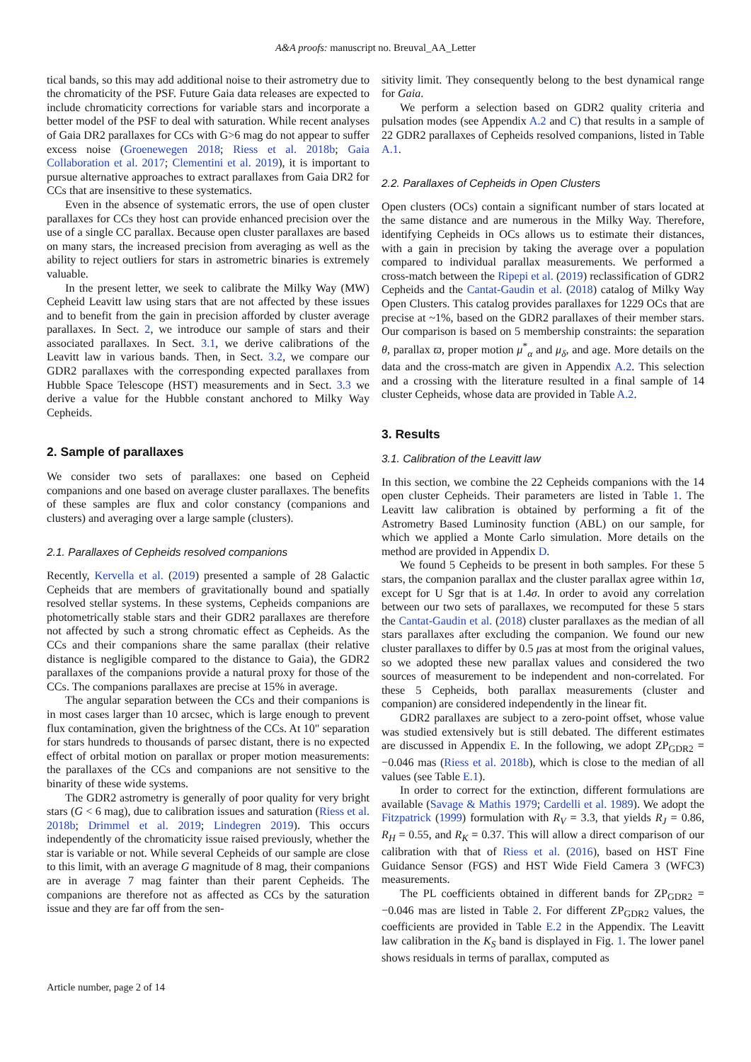A&A proofs: manuscript no. Breuval_AA_Letter
tical bands, so this may add additional noise to their astrometry due to the chromaticity of the PSF. Future Gaia data releases are expected to include chromaticity corrections for variable stars and incorporate a better model of the PSF to deal with saturation. While recent analyses of Gaia DR2 parallaxes for CCs with G>6 mag do not appear to suffer excess noise (Groenewegen 2018; Riess et al. 2018b; Gaia Collaboration et al. 2017; Clementini et al. 2019), it is important to pursue alternative approaches to extract parallaxes from Gaia DR2 for CCs that are insensitive to these systematics.
Even in the absence of systematic errors, the use of open cluster parallaxes for CCs they host can provide enhanced precision over the use of a single CC parallax. Because open cluster parallaxes are based on many stars, the increased precision from averaging as well as the ability to reject outliers for stars in astrometric binaries is extremely valuable.
In the present letter, we seek to calibrate the Milky Way (MW) Cepheid Leavitt law using stars that are not affected by these issues and to benefit from the gain in precision afforded by cluster average parallaxes. In Sect. 2, we introduce our sample of stars and their associated parallaxes. In Sect. 3.1, we derive calibrations of the Leavitt law in various bands. Then, in Sect. 3.2, we compare our GDR2 parallaxes with the corresponding expected parallaxes from Hubble Space Telescope (HST) measurements and in Sect. 3.3 we derive a value for the Hubble constant anchored to Milky Way Cepheids.
2. Sample of parallaxes
We consider two sets of parallaxes: one based on Cepheid companions and one based on average cluster parallaxes. The benefits of these samples are flux and color constancy (companions and clusters) and averaging over a large sample (clusters).
2.1. Parallaxes of Cepheids resolved companions
Recently, Kervella et al. (2019) presented a sample of 28 Galactic Cepheids that are members of gravitationally bound and spatially resolved stellar systems. In these systems, Cepheids companions are photometrically stable stars and their GDR2 parallaxes are therefore not affected by such a strong chromatic effect as Cepheids. As the CCs and their companions share the same parallax (their relative distance is negligible compared to the distance to Gaia), the GDR2 parallaxes of the companions provide a natural proxy for those of the CCs. The companions parallaxes are precise at 15% in average.
The angular separation between the CCs and their companions is in most cases larger than 10 arcsec, which is large enough to prevent flux contamination, given the brightness of the CCs. At 10" separation for stars hundreds to thousands of parsec distant, there is no expected effect of orbital motion on parallax or proper motion measurements: the parallaxes of the CCs and companions are not sensitive to the binarity of these wide systems.
The GDR2 astrometry is generally of poor quality for very bright stars (G < 6 mag), due to calibration issues and saturation (Riess et al. 2018b; Drimmel et al. 2019; Lindegren 2019). This occurs independently of the chromaticity issue raised previously, whether the star is variable or not. While several Cepheids of our sample are close to this limit, with an average G magnitude of 8 mag, their companions are in average 7 mag fainter than their parent Cepheids. The companions are therefore not as affected as CCs by the saturation issue and they are far off from the sen-
sitivity limit. They consequently belong to the best dynamical range for Gaia.
We perform a selection based on GDR2 quality criteria and pulsation modes (see Appendix A.2 and C) that results in a sample of 22 GDR2 parallaxes of Cepheids resolved companions, listed in Table A.1.
2.2. Parallaxes of Cepheids in Open Clusters
Open clusters (OCs) contain a significant number of stars located at the same distance and are numerous in the Milky Way. Therefore, identifying Cepheids in OCs allows us to estimate their distances, with a gain in precision by taking the average over a population compared to individual parallax measurements. We performed a cross-match between the Ripepi et al. (2019) reclassification of GDR2 Cepheids and the Cantat-Gaudin et al. (2018) catalog of Milky Way Open Clusters. This catalog provides parallaxes for 1229 OCs that are precise at ~1%, based on the GDR2 parallaxes of their member stars. Our comparison is based on 5 membership constraints: the separation θ, parallax ϖ, proper motion μ<sup>*</sup><sub>α</sub> and μ<sub>δ</sub>, and age. More details on the data and the cross-match are given in Appendix A.2. This selection and a crossing with the literature resulted in a final sample of 14 cluster Cepheids, whose data are provided in Table A.2.
3. Results
3.1. Calibration of the Leavitt law
In this section, we combine the 22 Cepheids companions with the 14 open cluster Cepheids. Their parameters are listed in Table 1. The Leavitt law calibration is obtained by performing a fit of the Astrometry Based Luminosity function (ABL) on our sample, for which we applied a Monte Carlo simulation. More details on the method are provided in Appendix D.
We found 5 Cepheids to be present in both samples. For these 5 stars, the companion parallax and the cluster parallax agree within 1σ, except for U Sgr that is at 1.4σ. In order to avoid any correlation between our two sets of parallaxes, we recomputed for these 5 stars the Cantat-Gaudin et al. (2018) cluster parallaxes as the median of all stars parallaxes after excluding the companion. We found our new cluster parallaxes to differ by 0.5 μas at most from the original values, so we adopted these new parallax values and considered the two sources of measurement to be independent and non-correlated. For these 5 Cepheids, both parallax measurements (cluster and companion) are considered independently in the linear fit.
GDR2 parallaxes are subject to a zero-point offset, whose value was studied extensively but is still debated. The different estimates are discussed in Appendix E. In the following, we adopt ZP<sub>GDR2</sub> = −0.046 mas (Riess et al. 2018b), which is close to the median of all values (see Table E.1).
In order to correct for the extinction, different formulations are available (Savage & Mathis 1979; Cardelli et al. 1989). We adopt the Fitzpatrick (1999) formulation with R<sub>V</sub> = 3.3, that yields R<sub>J</sub> = 0.86, R<sub>H</sub> = 0.55, and R<sub>K</sub> = 0.37. This will allow a direct comparison of our calibration with that of Riess et al. (2016), based on HST Fine Guidance Sensor (FGS) and HST Wide Field Camera 3 (WFC3) measurements.
The PL coefficients obtained in different bands for ZP<sub>GDR2</sub> = −0.046 mas are listed in Table 2. For different ZP<sub>GDR2</sub> values, the coefficients are provided in Table E.2 in the Appendix. The Leavitt law calibration in the K<sub>S</sub> band is displayed in Fig. 1. The lower panel shows residuals in terms of parallax, computed as
Article number, page 2 of 14